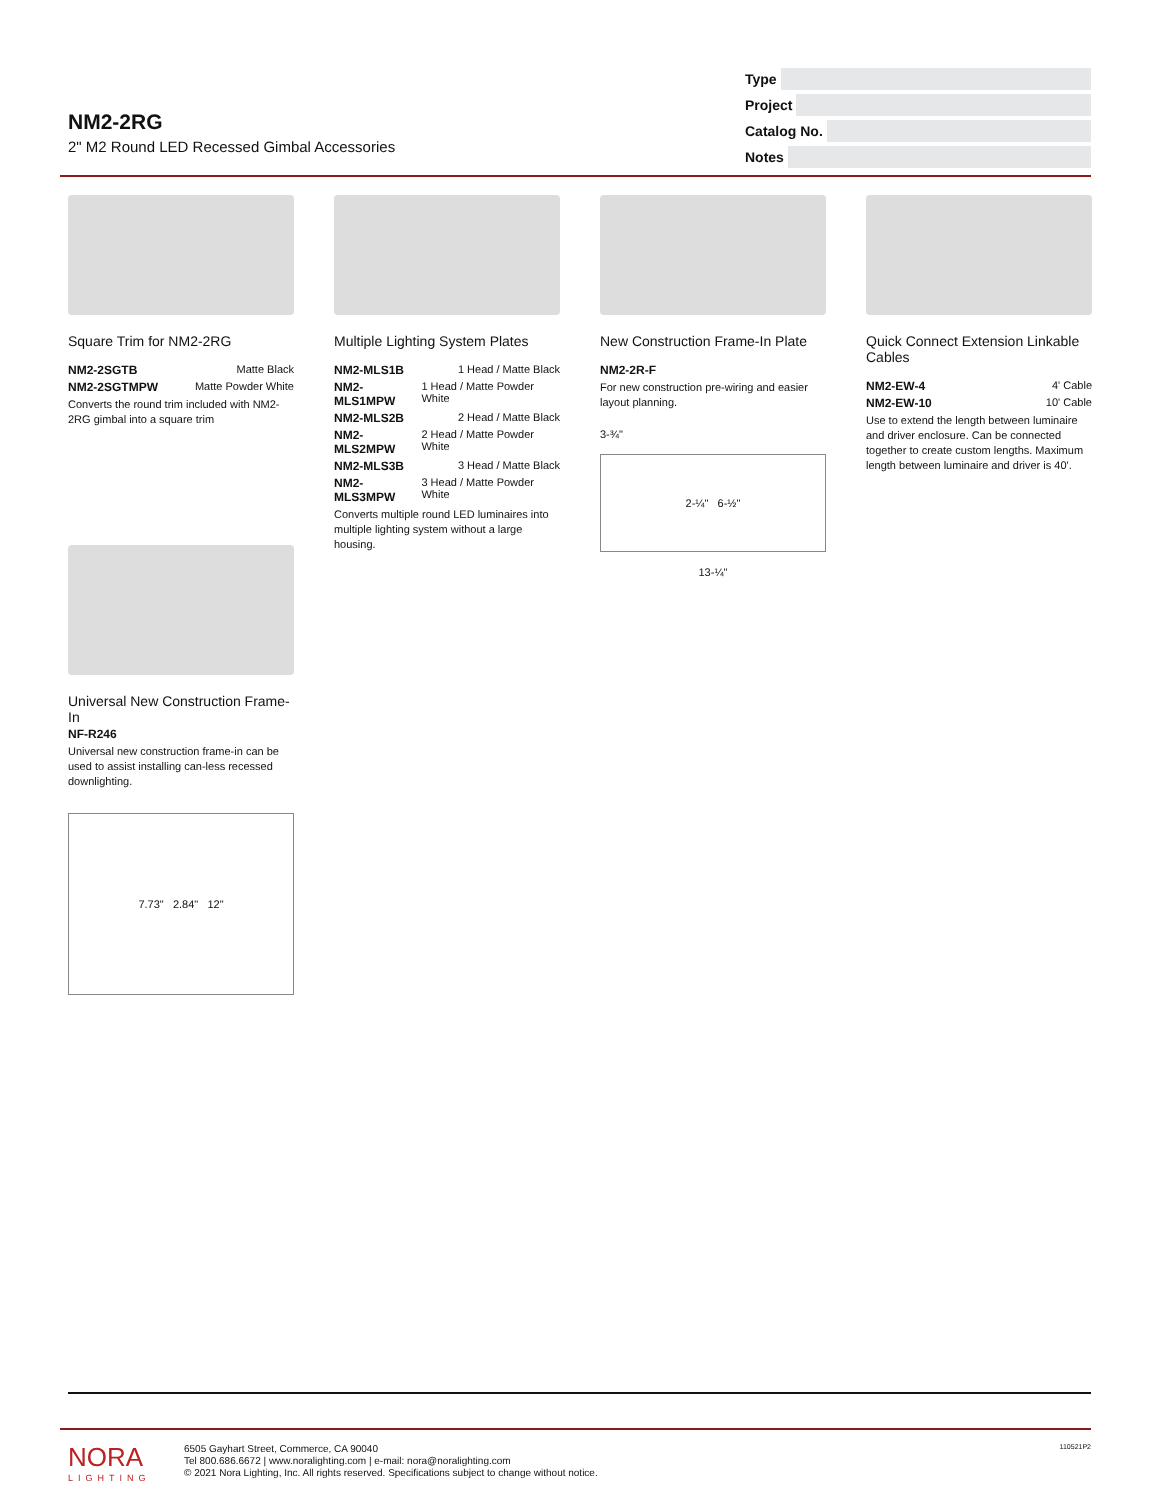NM2-2RG
2" M2 Round LED Recessed Gimbal Accessories
Type
Project
Catalog No.
Notes
Square Trim for NM2-2RG
NM2-2SGTB Matte Black
NM2-2SGTMPW Matte Powder White
Converts the round trim included with NM2-2RG gimbal into a square trim
Multiple Lighting System Plates
NM2-MLS1B 1 Head / Matte Black
NM2-MLS1MPW 1 Head / Matte Powder White
NM2-MLS2B 2 Head / Matte Black
NM2-MLS2MPW 2 Head / Matte Powder White
NM2-MLS3B 3 Head / Matte Black
NM2-MLS3MPW 3 Head / Matte Powder White
Converts multiple round LED luminaires into multiple lighting system without a large housing.
New Construction Frame-In Plate
NM2-2R-F
For new construction pre-wiring and easier layout planning.
3-¾"
2-¼" 6-½"
13-¼"
Quick Connect Extension Linkable Cables
NM2-EW-4 4' Cable
NM2-EW-10 10' Cable
Use to extend the length between luminaire and driver enclosure. Can be connected together to create custom lengths. Maximum length between luminaire and driver is 40'.
Universal New Construction Frame-In
NF-R246
Universal new construction frame-in can be used to assist installing can-less recessed downlighting.
7.73" 2.84" 12"
NORA
LIGHTING
6505 Gayhart Street, Commerce, CA 90040
Tel 800.686.6672 | www.noralighting.com | e-mail: nora@noralighting.com
© 2021 Nora Lighting, Inc. All rights reserved. Specifications subject to change without notice.
110521P2